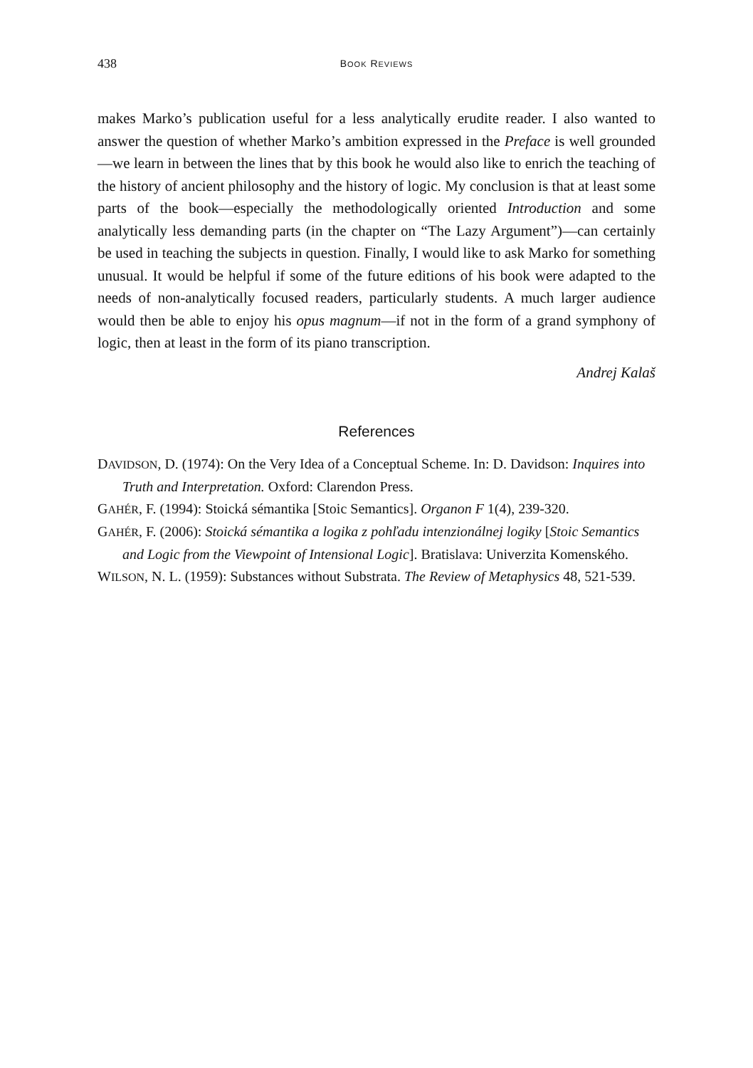438 BOOK REVIEWS
makes Marko’s publication useful for a less analytically erudite reader. I also wanted to answer the question of whether Marko’s ambition expressed in the Pref­ace is well grounded—we learn in between the lines that by this book he would also like to enrich the teaching of the history of ancient philosophy and the history of logic. My conclusion is that at least some parts of the book—especially the methodologically oriented Introduction and some analytically less demanding parts (in the chapter on “The Lazy Argument”)—can certainly be used in teaching the subjects in question. Finally, I would like to ask Marko for something unusual. It would be helpful if some of the future editions of his book were adapted to the needs of non-analytically focused readers, particularly students. A much larger au­dience would then be able to enjoy his opus magnum—if not in the form of a grand symphony of logic, then at least in the form of its piano transcription.
Andrej Kalaš
References
DAVIDSON, D. (1974): On the Very Idea of a Conceptual Scheme. In: D. Davidson: Inquires into Truth and Interpretation. Oxford: Clarendon Press.
GAHÉR, F. (1994): Stoická sémantika [Stoic Semantics]. Organon F 1(4), 239-320.
GAHÉR, F. (2006): Stoická sémantika a logika z pohľadu intenzionálnej logiky [Stoic Semantics and Logic from the Viewpoint of Intensional Logic]. Bratislava: Uni­verzita Komenského.
WILSON, N. L. (1959): Substances without Substrata. The Review of Metaphysics 48, 521-539.